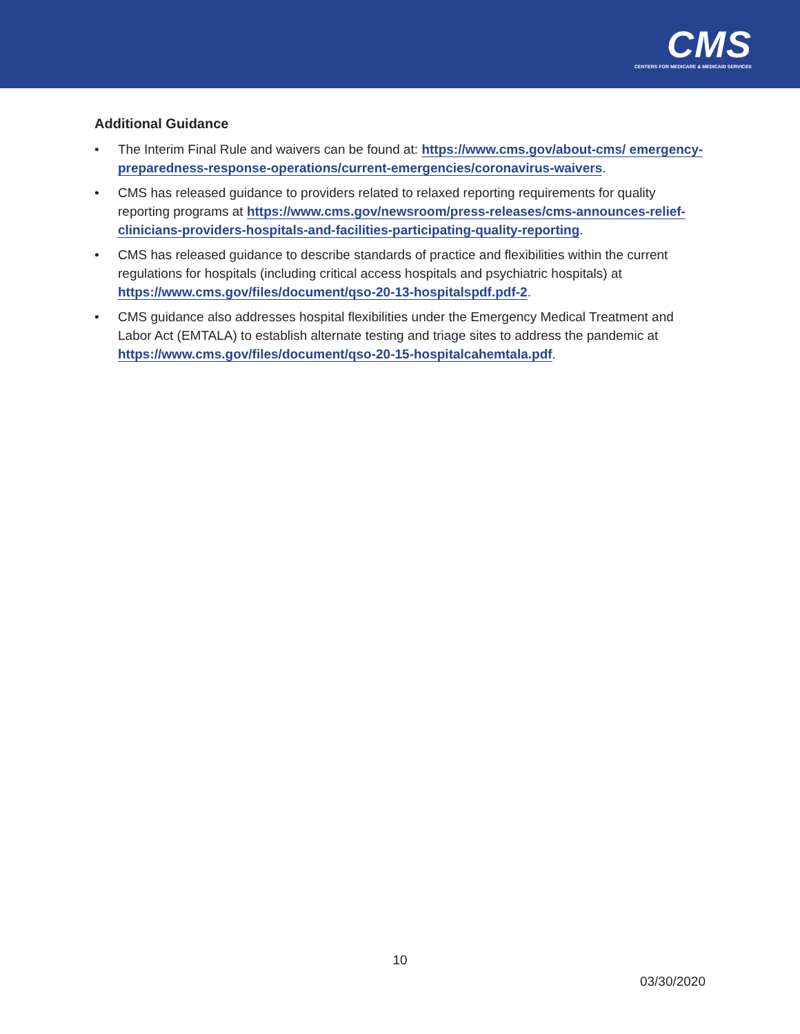CMS
CENTERS FOR MEDICARE & MEDICAID SERVICES
Additional Guidance
• The Interim Final Rule and waivers can be found at: https://www.cms.gov/about-cms/ emergency-preparedness-response-operations/current-emergencies/coronavirus-waivers.
• CMS has released guidance to providers related to relaxed reporting requirements for quality reporting programs at https://www.cms.gov/newsroom/press-releases/cms-announces-relief-clinicians-providers-hospitals-and-facilities-participating-quality-reporting.
• CMS has released guidance to describe standards of practice and flexibilities within the current regulations for hospitals (including critical access hospitals and psychiatric hospitals) at https://www.cms.gov/files/document/qso-20-13-hospitalspdf.pdf-2.
• CMS guidance also addresses hospital flexibilities under the Emergency Medical Treatment and Labor Act (EMTALA) to establish alternate testing and triage sites to address the pandemic at https://www.cms.gov/files/document/qso-20-15-hospitalcahemtala.pdf.
10
03/30/2020